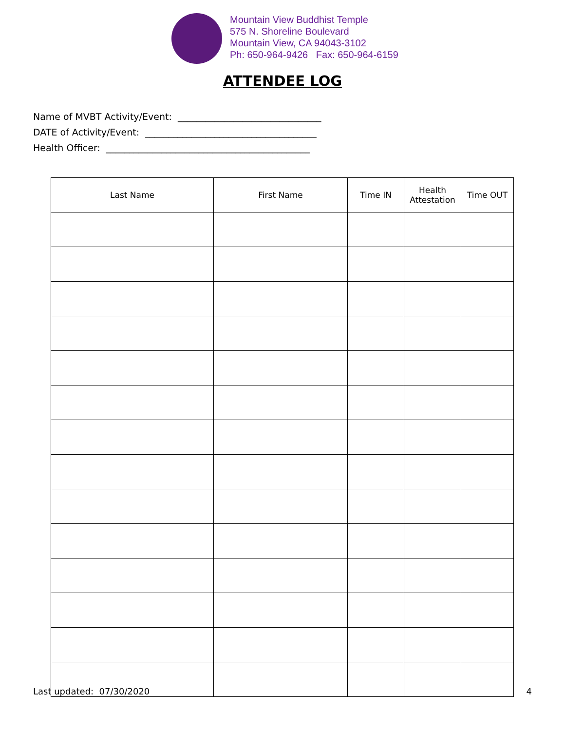Mountain View Buddhist Temple
575 N. Shoreline Boulevard
Mountain View, CA 94043-3102
Ph: 650-964-9426 Fax: 650-964-6159
ATTENDEE LOG
Name of MVBT Activity/Event: _______________________________
DATE of Activity/Event: _____________________________________
Health Officer: ____________________________________________
| Last Name | First Name | Time IN | Health Attestation | Time OUT |
| --- | --- | --- | --- | --- |
Last updated: 07/30/2020 4